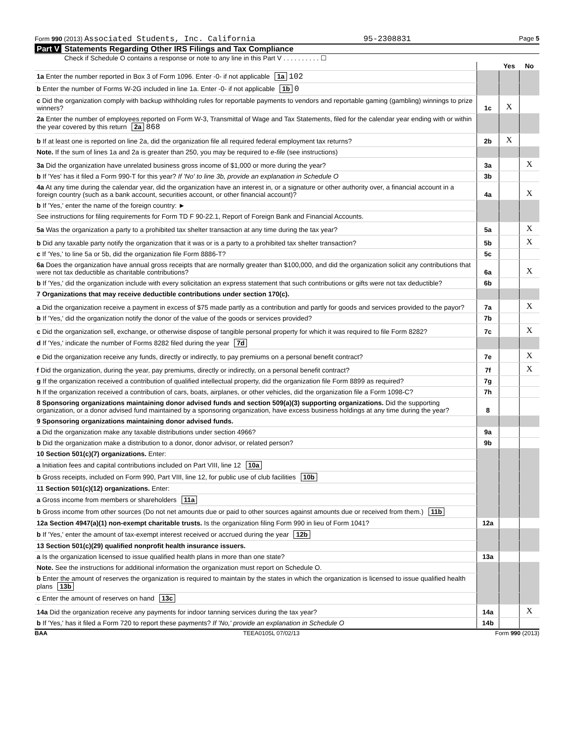Form 990 (2013) Associated Students, Inc. California 95-2308831 Page 5
Part V Statements Regarding Other IRS Filings and Tax Compliance
Check if Schedule O contains a response or note to any line in this Part V . . . . . . . . . . ☐
| | | Yes | No |
| 1a Enter the number reported in Box 3 of Form 1096. Enter -0- if not applicable 1a 102 | | | |
| b Enter the number of Forms W-2G included in line 1a. Enter -0- if not applicable 1b 0 | | | |
| c Did the organization comply with backup withholding rules for reportable payments to vendors and reportable gaming (gambling) winnings to prize winners? | 1c | X | |
| 2a Enter the number of employees reported on Form W-3, Transmittal of Wage and Tax Statements, filed for the calendar year ending with or within the year covered by this return 2a 868 | | | |
| b If at least one is reported on line 2a, did the organization file all required federal employment tax returns? | 2b | X | |
| Note. If the sum of lines 1a and 2a is greater than 250, you may be required to e-file (see instructions) | | | |
| 3a Did the organization have unrelated business gross income of $1,000 or more during the year? | 3a | | X |
| b If 'Yes' has it filed a Form 990-T for this year? If 'No' to line 3b, provide an explanation in Schedule O | 3b | | |
| 4a At any time during the calendar year, did the organization have an interest in, or a signature or other authority over, a financial account in a foreign country (such as a bank account, securities account, or other financial account)? | 4a | | X |
| b If 'Yes,' enter the name of the foreign country: ► | | | |
| See instructions for filing requirements for Form TD F 90-22.1, Report of Foreign Bank and Financial Accounts. | | | |
| 5a Was the organization a party to a prohibited tax shelter transaction at any time during the tax year? | 5a | | X |
| b Did any taxable party notify the organization that it was or is a party to a prohibited tax shelter transaction? | 5b | | X |
| c If 'Yes,' to line 5a or 5b, did the organization file Form 8886-T? | 5c | | |
| 6a Does the organization have annual gross receipts that are normally greater than $100,000, and did the organization solicit any contributions that were not tax deductible as charitable contributions? | 6a | | X |
| b If 'Yes,' did the organization include with every solicitation an express statement that such contributions or gifts were not tax deductible? | 6b | | |
| 7 Organizations that may receive deductible contributions under section 170(c). | | | |
| a Did the organization receive a payment in excess of $75 made partly as a contribution and partly for goods and services provided to the payor? | 7a | | X |
| b If 'Yes,' did the organization notify the donor of the value of the goods or services provided? | 7b | | |
| c Did the organization sell, exchange, or otherwise dispose of tangible personal property for which it was required to file Form 8282? | 7c | | X |
| d If 'Yes,' indicate the number of Forms 8282 filed during the year 7d | | | |
| e Did the organization receive any funds, directly or indirectly, to pay premiums on a personal benefit contract? | 7e | | X |
| f Did the organization, during the year, pay premiums, directly or indirectly, on a personal benefit contract? | 7f | | X |
| g If the organization received a contribution of qualified intellectual property, did the organization file Form 8899 as required? | 7g | | |
| h If the organization received a contribution of cars, boats, airplanes, or other vehicles, did the organization file a Form 1098-C? | 7h | | |
| 8 Sponsoring organizations maintaining donor advised funds and section 509(a)(3) supporting organizations. Did the supporting organization, or a donor advised fund maintained by a sponsoring organization, have excess business holdings at any time during the year? | 8 | | |
| 9 Sponsoring organizations maintaining donor advised funds. | | | |
| a Did the organization make any taxable distributions under section 4966? | 9a | | |
| b Did the organization make a distribution to a donor, donor advisor, or related person? | 9b | | |
| 10 Section 501(c)(7) organizations. Enter: | | | |
| a Initiation fees and capital contributions included on Part VIII, line 12 10a | | | |
| b Gross receipts, included on Form 990, Part VIII, line 12, for public use of club facilities 10b | | | |
| 11 Section 501(c)(12) organizations. Enter: | | | |
| a Gross income from members or shareholders 11a | | | |
| b Gross income from other sources (Do not net amounts due or paid to other sources against amounts due or received from them.) 11b | | | |
| 12a Section 4947(a)(1) non-exempt charitable trusts. Is the organization filing Form 990 in lieu of Form 1041? | 12a | | |
| b If 'Yes,' enter the amount of tax-exempt interest received or accrued during the year 12b | | | |
| 13 Section 501(c)(29) qualified nonprofit health insurance issuers. | | | |
| a Is the organization licensed to issue qualified health plans in more than one state? | 13a | | |
| Note. See the instructions for additional information the organization must report on Schedule O. | | | |
| b Enter the amount of reserves the organization is required to maintain by the states in which the organization is licensed to issue qualified health plans 13b | | | |
| c Enter the amount of reserves on hand 13c | | | |
| 14a Did the organization receive any payments for indoor tanning services during the tax year? | 14a | | X |
| b If 'Yes,' has it filed a Form 720 to report these payments? If 'No,' provide an explanation in Schedule O | 14b | | |
BAA TEEA0105L 07/02/13 Form 990 (2013)